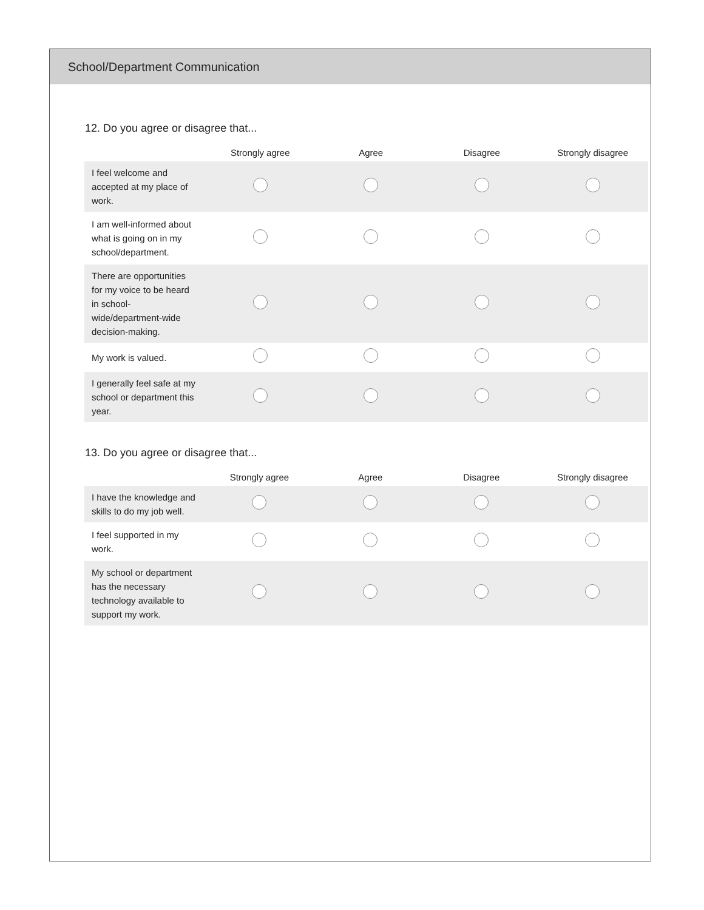School/Department Communication
12. Do you agree or disagree that...
| | Strongly agree | Agree | Disagree | Strongly disagree |
| --- | --- | --- | --- | --- |
| I feel welcome and accepted at my place of work. | | | | |
| I am well-informed about what is going on in my school/department. | | | | |
| There are opportunities for my voice to be heard in school-wide/department-wide decision-making. | | | | |
| My work is valued. | | | | |
| I generally feel safe at my school or department this year. | | | | |
13. Do you agree or disagree that...
| | Strongly agree | Agree | Disagree | Strongly disagree |
| --- | --- | --- | --- | --- |
| I have the knowledge and skills to do my job well. | | | | |
| I feel supported in my work. | | | | |
| My school or department has the necessary technology available to support my work. | | | | |